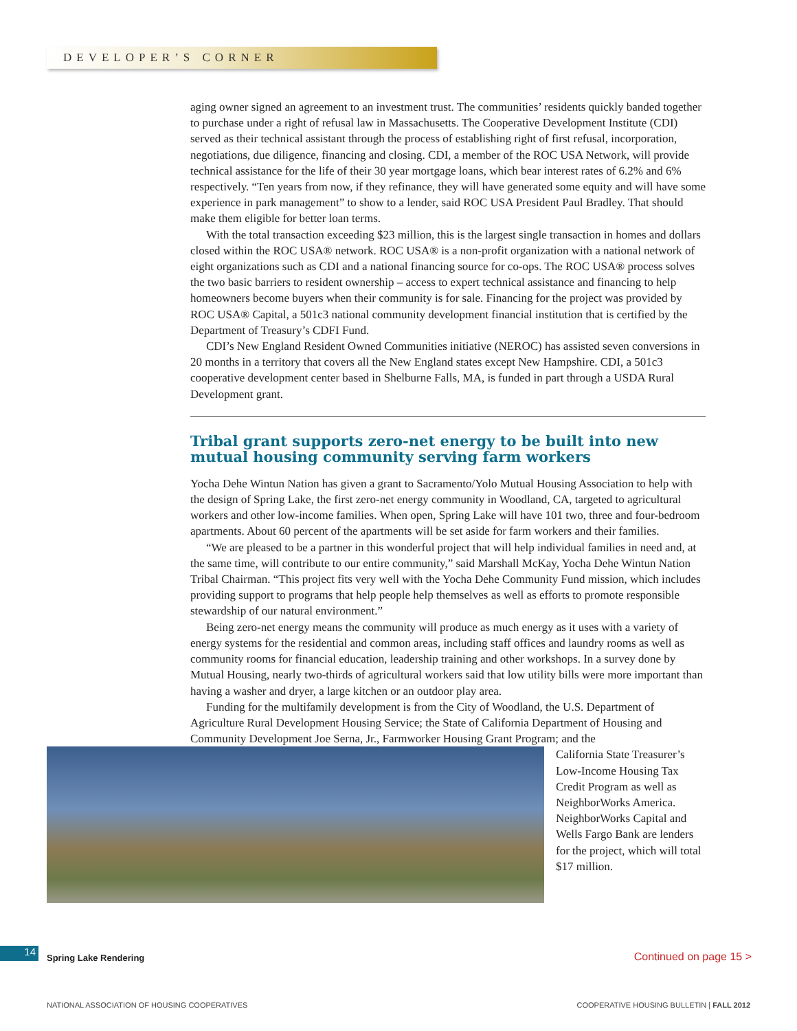DEVELOPER’S CORNER
aging owner signed an agreement to an investment trust. The communities’ residents quickly banded together to purchase under a right of refusal law in Massachusetts. The Cooperative Development Institute (CDI) served as their technical assistant through the process of establishing right of first refusal, incorporation, negotiations, due diligence, financing and closing. CDI, a member of the ROC USA Network, will provide technical assistance for the life of their 30 year mortgage loans, which bear interest rates of 6.2% and 6% respectively. “Ten years from now, if they refinance, they will have generated some equity and will have some experience in park management” to show to a lender, said ROC USA President Paul Bradley. That should make them eligible for better loan terms.
With the total transaction exceeding $23 million, this is the largest single transaction in homes and dollars closed within the ROC USA® network. ROC USA® is a non-profit organization with a national network of eight organizations such as CDI and a national financing source for co-ops. The ROC USA® process solves the two basic barriers to resident ownership – access to expert technical assistance and financing to help homeowners become buyers when their community is for sale. Financing for the project was provided by ROC USA® Capital, a 501c3 national community development financial institution that is certified by the Department of Treasury’s CDFI Fund.
CDI’s New England Resident Owned Communities initiative (NEROC) has assisted seven conversions in 20 months in a territory that covers all the New England states except New Hampshire. CDI, a 501c3 cooperative development center based in Shelburne Falls, MA, is funded in part through a USDA Rural Development grant.
Tribal grant supports zero-net energy to be built into new mutual housing community serving farm workers
Yocha Dehe Wintun Nation has given a grant to Sacramento/Yolo Mutual Housing Association to help with the design of Spring Lake, the first zero-net energy community in Woodland, CA, targeted to agricultural workers and other low-income families. When open, Spring Lake will have 101 two, three and four-bedroom apartments. About 60 percent of the apartments will be set aside for farm workers and their families.
“We are pleased to be a partner in this wonderful project that will help individual families in need and, at the same time, will contribute to our entire community,” said Marshall McKay, Yocha Dehe Wintun Nation Tribal Chairman. “This project fits very well with the Yocha Dehe Community Fund mission, which includes providing support to programs that help people help themselves as well as efforts to promote responsible stewardship of our natural environment.”
Being zero-net energy means the community will produce as much energy as it uses with a variety of energy systems for the residential and common areas, including staff offices and laundry rooms as well as community rooms for financial education, leadership training and other workshops. In a survey done by Mutual Housing, nearly two-thirds of agricultural workers said that low utility bills were more important than having a washer and dryer, a large kitchen or an outdoor play area.
Funding for the multifamily development is from the City of Woodland, the U.S. Department of Agriculture Rural Development Housing Service; the State of California Department of Housing and Community Development Joe Serna, Jr., Farmworker Housing Grant Program; and the
California State Treasurer’s Low-Income Housing Tax Credit Program as well as NeighborWorks America. NeighborWorks Capital and Wells Fargo Bank are lenders for the project, which will total $17 million.
14 Spring Lake Rendering Continued on page 15 >
NATIONAL ASSOCIATION OF HOUSING COOPERATIVES
COOPERATIVE HOUSING BULLETIN | FALL 2012